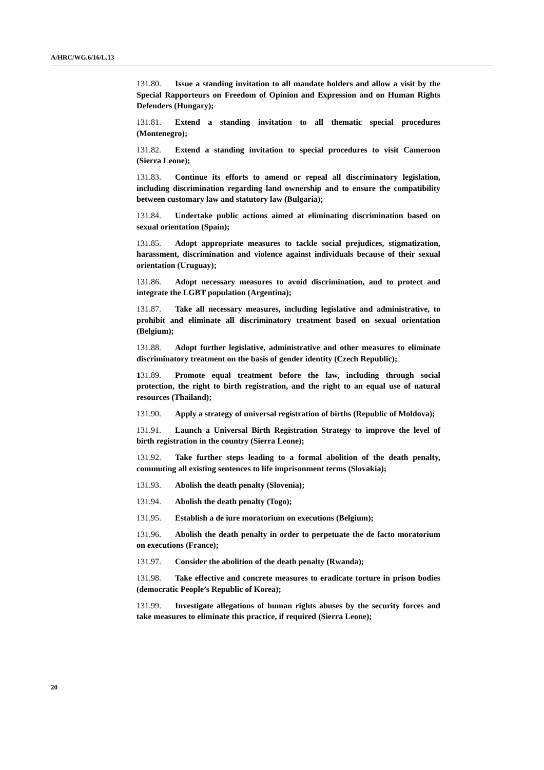A/HRC/WG.6/16/L.13
131.80. Issue a standing invitation to all mandate holders and allow a visit by the Special Rapporteurs on Freedom of Opinion and Expression and on Human Rights Defenders (Hungary);
131.81. Extend a standing invitation to all thematic special procedures (Montenegro);
131.82. Extend a standing invitation to special procedures to visit Cameroon (Sierra Leone);
131.83. Continue its efforts to amend or repeal all discriminatory legislation, including discrimination regarding land ownership and to ensure the compatibility between customary law and statutory law (Bulgaria);
131.84. Undertake public actions aimed at eliminating discrimination based on sexual orientation (Spain);
131.85. Adopt appropriate measures to tackle social prejudices, stigmatization, harassment, discrimination and violence against individuals because of their sexual orientation (Uruguay);
131.86. Adopt necessary measures to avoid discrimination, and to protect and integrate the LGBT population (Argentina);
131.87. Take all necessary measures, including legislative and administrative, to prohibit and eliminate all discriminatory treatment based on sexual orientation (Belgium);
131.88. Adopt further legislative, administrative and other measures to eliminate discriminatory treatment on the basis of gender identity (Czech Republic);
131.89. Promote equal treatment before the law, including through social protection, the right to birth registration, and the right to an equal use of natural resources (Thailand);
131.90. Apply a strategy of universal registration of births (Republic of Moldova);
131.91. Launch a Universal Birth Registration Strategy to improve the level of birth registration in the country (Sierra Leone);
131.92. Take further steps leading to a formal abolition of the death penalty, commuting all existing sentences to life imprisonment terms (Slovakia);
131.93. Abolish the death penalty (Slovenia);
131.94. Abolish the death penalty (Togo);
131.95. Establish a de iure moratorium on executions (Belgium);
131.96. Abolish the death penalty in order to perpetuate the de facto moratorium on executions (France);
131.97. Consider the abolition of the death penalty (Rwanda);
131.98. Take effective and concrete measures to eradicate torture in prison bodies (democratic People’s Republic of Korea);
131.99. Investigate allegations of human rights abuses by the security forces and take measures to eliminate this practice, if required (Sierra Leone);
20